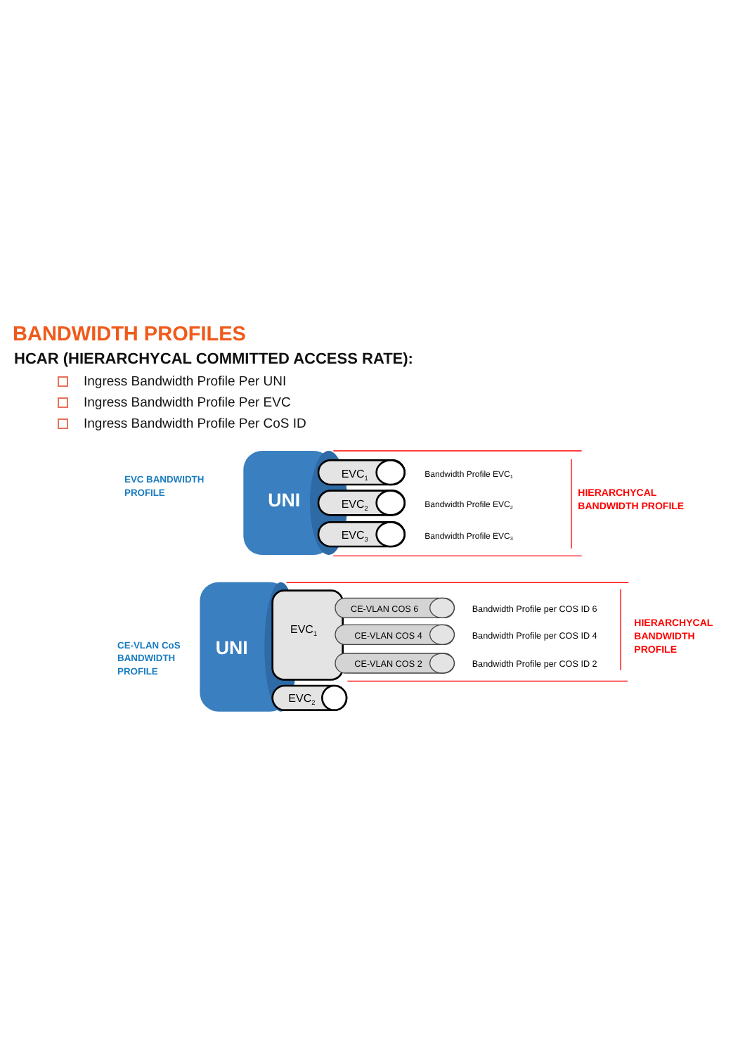BANDWIDTH PROFILES
HCAR (HIERARCHYCAL COMMITTED ACCESS RATE):
Ingress Bandwidth Profile Per UNI
Ingress Bandwidth Profile Per EVC
Ingress Bandwidth Profile Per CoS ID
UNI
EVC BANDWIDTH
PROFILE
EVC1
EVC2
EVC3
Bandwidth Profile EVC1
Bandwidth Profile EVC2
Bandwidth Profile EVC3
HIERARCHYCAL
BANDWIDTH PROFILE
UNI
CE-VLAN CoS
BANDWIDTH
PROFILE
EVC1
EVC2
CE-VLAN COS 6
CE-VLAN COS 4
CE-VLAN COS 2
Bandwidth Profile per COS ID 6
Bandwidth Profile per COS ID 4
Bandwidth Profile per COS ID 2
HIERARCHYCAL
BANDWIDTH
PROFILE